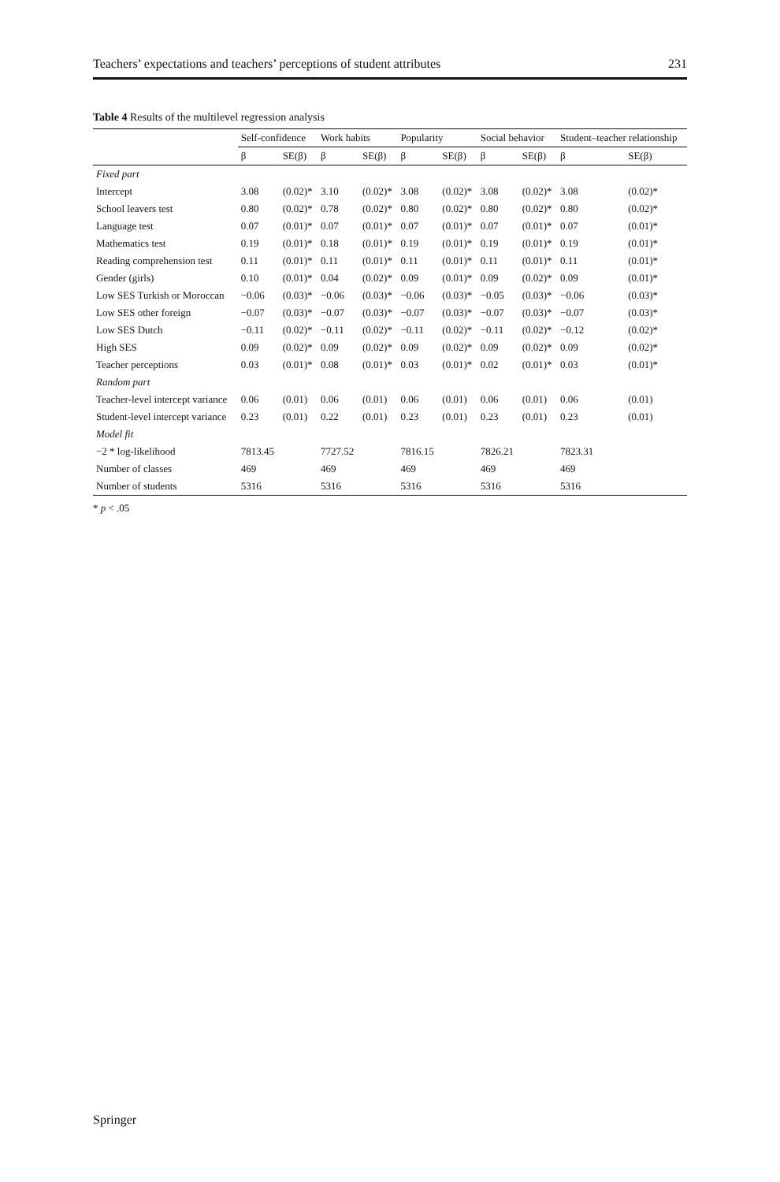Teachers’ expectations and teachers’ perceptions of student attributes 231
Table 4 Results of the multilevel regression analysis
| | Self-confidence | | Work habits | | Popularity | | Social behavior | | Student–teacher relationship | |
| --- | --- | --- | --- | --- | --- | --- | --- | --- | --- | --- |
| | β | SE(β) | β | SE(β) | β | SE(β) | β | SE(β) | β | SE(β) |
| Fixed part | | | | | | | | | | |
| Intercept | 3.08 | (0.02)* | 3.10 | (0.02)* | 3.08 | (0.02)* | 3.08 | (0.02)* | 3.08 | (0.02)* |
| School leavers test | 0.80 | (0.02)* | 0.78 | (0.02)* | 0.80 | (0.02)* | 0.80 | (0.02)* | 0.80 | (0.02)* |
| Language test | 0.07 | (0.01)* | 0.07 | (0.01)* | 0.07 | (0.01)* | 0.07 | (0.01)* | 0.07 | (0.01)* |
| Mathematics test | 0.19 | (0.01)* | 0.18 | (0.01)* | 0.19 | (0.01)* | 0.19 | (0.01)* | 0.19 | (0.01)* |
| Reading comprehension test | 0.11 | (0.01)* | 0.11 | (0.01)* | 0.11 | (0.01)* | 0.11 | (0.01)* | 0.11 | (0.01)* |
| Gender (girls) | 0.10 | (0.01)* | 0.04 | (0.02)* | 0.09 | (0.01)* | 0.09 | (0.02)* | 0.09 | (0.01)* |
| Low SES Turkish or Moroccan | −0.06 | (0.03)* | −0.06 | (0.03)* | −0.06 | (0.03)* | −0.05 | (0.03)* | −0.06 | (0.03)* |
| Low SES other foreign | −0.07 | (0.03)* | −0.07 | (0.03)* | −0.07 | (0.03)* | −0.07 | (0.03)* | −0.07 | (0.03)* |
| Low SES Dutch | −0.11 | (0.02)* | −0.11 | (0.02)* | −0.11 | (0.02)* | −0.11 | (0.02)* | −0.12 | (0.02)* |
| High SES | 0.09 | (0.02)* | 0.09 | (0.02)* | 0.09 | (0.02)* | 0.09 | (0.02)* | 0.09 | (0.02)* |
| Teacher perceptions | 0.03 | (0.01)* | 0.08 | (0.01)* | 0.03 | (0.01)* | 0.02 | (0.01)* | 0.03 | (0.01)* |
| Random part | | | | | | | | | | |
| Teacher-level intercept variance | 0.06 | (0.01) | 0.06 | (0.01) | 0.06 | (0.01) | 0.06 | (0.01) | 0.06 | (0.01) |
| Student-level intercept variance | 0.23 | (0.01) | 0.22 | (0.01) | 0.23 | (0.01) | 0.23 | (0.01) | 0.23 | (0.01) |
| Model fit | | | | | | | | | | |
| −2 * log-likelihood | 7813.45 | | 7727.52 | | 7816.15 | | 7826.21 | | 7823.31 | |
| Number of classes | 469 | | 469 | | 469 | | 469 | | 469 | |
| Number of students | 5316 | | 5316 | | 5316 | | 5316 | | 5316 | |
* p < .05
Springer